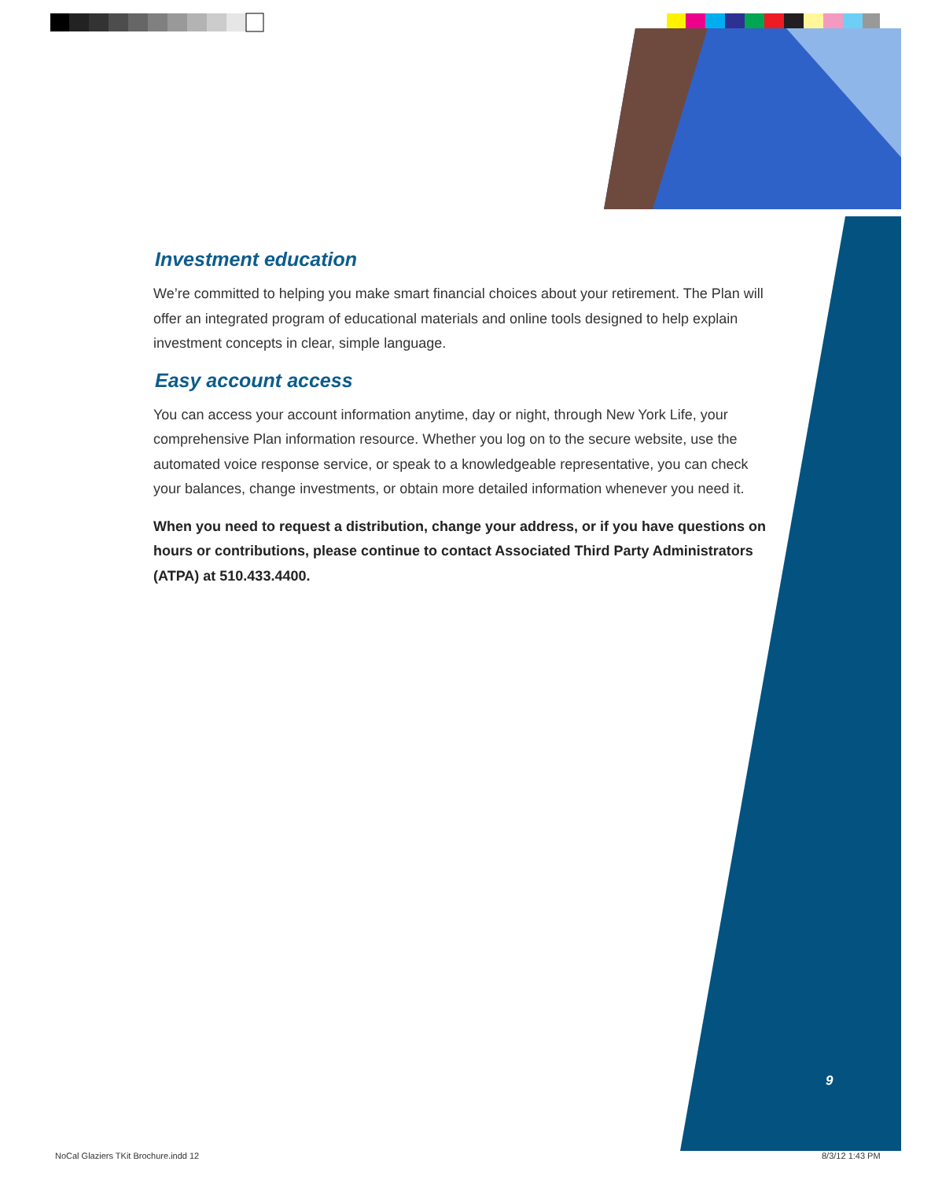Investment education
We’re committed to helping you make smart financial choices about your retirement. The Plan will offer an integrated program of educational materials and online tools designed to help explain investment concepts in clear, simple language.
Easy account access
You can access your account information anytime, day or night, through New York Life, your comprehensive Plan information resource. Whether you log on to the secure website, use the automated voice response service, or speak to a knowledgeable representative, you can check your balances, change investments, or obtain more detailed information whenever you need it.
When you need to request a distribution, change your address, or if you have questions on hours or contributions, please continue to contact Associated Third Party Administrators (ATPA) at 510.433.4400.
9
NoCal Glaziers TKit Brochure.indd 12
8/3/12 1:43 PM